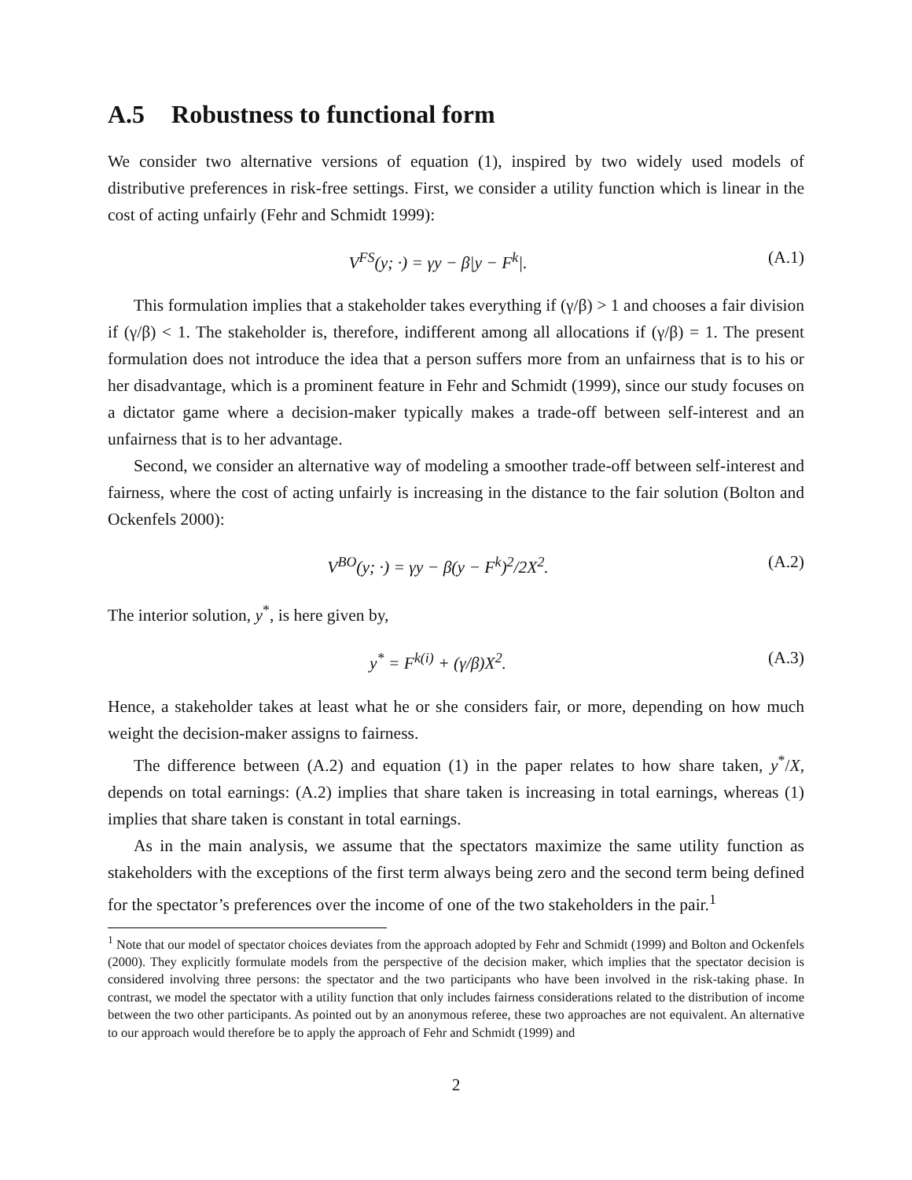A.5 Robustness to functional form
We consider two alternative versions of equation (1), inspired by two widely used models of distributive preferences in risk-free settings. First, we consider a utility function which is linear in the cost of acting unfairly (Fehr and Schmidt 1999):
V<sup>FS</sup>(y; ·) = γy − β|y − F<sup>k</sup>|. (A.1)
This formulation implies that a stakeholder takes everything if (γ/β) > 1 and chooses a fair division if (γ/β) < 1. The stakeholder is, therefore, indifferent among all allocations if (γ/β) = 1. The present formulation does not introduce the idea that a person suffers more from an unfairness that is to his or her disadvantage, which is a prominent feature in Fehr and Schmidt (1999), since our study focuses on a dictator game where a decision-maker typically makes a trade-off between self-interest and an unfairness that is to her advantage.
Second, we consider an alternative way of modeling a smoother trade-off between self-interest and fairness, where the cost of acting unfairly is increasing in the distance to the fair solution (Bolton and Ockenfels 2000):
V<sup>BO</sup>(y; ·) = γy − β(y − F<sup>k</sup>)<sup>2</sup>/2X<sup>2</sup>.
(A.2)
The interior solution, y<sup>*</sup>, is here given by,
y<sup>*</sup> = F<sup>k(i)</sup> + (γ/β)X<sup>2</sup>. (A.3)
Hence, a stakeholder takes at least what he or she considers fair, or more, depending on how much weight the decision-maker assigns to fairness.
The difference between (A.2) and equation (1) in the paper relates to how share taken, y<sup>*</sup>/X, depends on total earnings: (A.2) implies that share taken is increasing in total earnings, whereas (1) implies that share taken is constant in total earnings.
As in the main analysis, we assume that the spectators maximize the same utility function as stakeholders with the exceptions of the first term always being zero and the second term being defined for the spectator’s preferences over the income of one of the two stakeholders in the pair.<sup>1</sup>
<sup>1</sup> Note that our model of spectator choices deviates from the approach adopted by Fehr and Schmidt (1999) and Bolton and Ockenfels (2000). They explicitly formulate models from the perspective of the decision maker, which implies that the spectator decision is considered involving three persons: the spectator and the two participants who have been involved in the risk-taking phase. In contrast, we model the spectator with a utility function that only includes fairness considerations related to the distribution of income between the two other participants. As pointed out by an anonymous referee, these two approaches are not equivalent. An alternative to our approach would therefore be to apply the approach of Fehr and Schmidt (1999) and
2